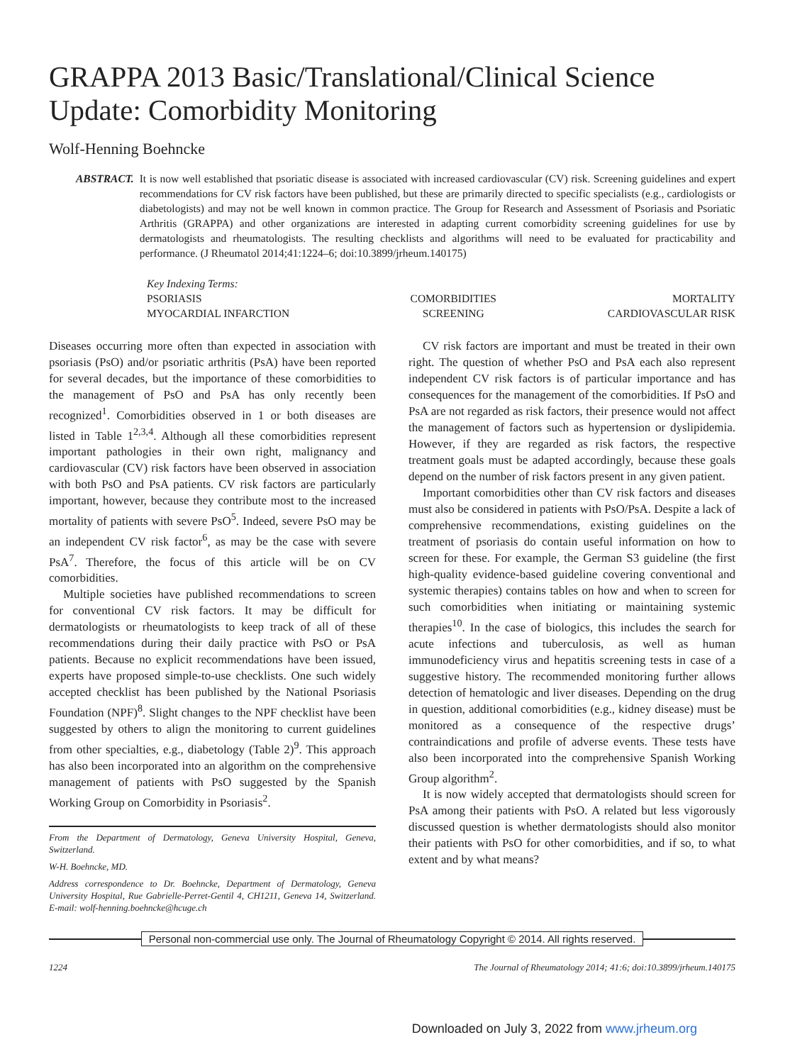GRAPPA 2013 Basic/Translational/Clinical Science Update: Comorbidity Monitoring
Wolf-Henning Boehncke
ABSTRACT. It is now well established that psoriatic disease is associated with increased cardiovascular (CV) risk. Screening guidelines and expert recommendations for CV risk factors have been published, but these are primarily directed to specific specialists (e.g., cardiologists or diabetologists) and may not be well known in common practice. The Group for Research and Assessment of Psoriasis and Psoriatic Arthritis (GRAPPA) and other organizations are interested in adapting current comorbidity screening guidelines for use by dermatologists and rheumatologists. The resulting checklists and algorithms will need to be evaluated for practicability and performance. (J Rheumatol 2014;41:1224–6; doi:10.3899/jrheum.140175)
Key Indexing Terms:
| PSORIASIS | COMORBIDITIES | MORTALITY |
| MYOCARDIAL INFARCTION | SCREENING | CARDIOVASCULAR RISK |
Diseases occurring more often than expected in association with psoriasis (PsO) and/or psoriatic arthritis (PsA) have been reported for several decades, but the importance of these comorbidities to the management of PsO and PsA has only recently been recognized<sup>1</sup>. Comorbidities observed in 1 or both diseases are listed in Table 1<sup>2,3,4</sup>. Although all these comorbidities represent important pathologies in their own right, malignancy and cardiovascular (CV) risk factors have been observed in association with both PsO and PsA patients. CV risk factors are particularly important, however, because they contribute most to the increased mortality of patients with severe PsO<sup>5</sup>. Indeed, severe PsO may be an independent CV risk factor<sup>6</sup>, as may be the case with severe PsA<sup>7</sup>. Therefore, the focus of this article will be on CV comorbidities.
Multiple societies have published recommendations to screen for conventional CV risk factors. It may be difficult for dermatologists or rheumatologists to keep track of all of these recommendations during their daily practice with PsO or PsA patients. Because no explicit recommendations have been issued, experts have proposed simple-to-use checklists. One such widely accepted checklist has been published by the National Psoriasis Foundation (NPF)<sup>8</sup>. Slight changes to the NPF checklist have been suggested by others to align the monitoring to current guidelines from other specialties, e.g., diabetology (Table 2)<sup>9</sup>. This approach has also been incorporated into an algorithm on the comprehensive management of patients with PsO suggested by the Spanish Working Group on Comorbidity in Psoriasis<sup>2</sup>.
From the Department of Dermatology, Geneva University Hospital, Geneva, Switzerland.
W-H. Boehncke, MD.
Address correspondence to Dr. Boehncke, Department of Dermatology, Geneva University Hospital, Rue Gabrielle-Perret-Gentil 4, CH1211, Geneva 14, Switzerland. E-mail: wolf-henning.boehncke@hcuge.ch
CV risk factors are important and must be treated in their own right. The question of whether PsO and PsA each also represent independent CV risk factors is of particular importance and has consequences for the management of the comorbidities. If PsO and PsA are not regarded as risk factors, their presence would not affect the management of factors such as hypertension or dyslipidemia. However, if they are regarded as risk factors, the respective treatment goals must be adapted accordingly, because these goals depend on the number of risk factors present in any given patient.
Important comorbidities other than CV risk factors and diseases must also be considered in patients with PsO/PsA. Despite a lack of comprehensive recommendations, existing guidelines on the treatment of psoriasis do contain useful information on how to screen for these. For example, the German S3 guideline (the first high-quality evidence-based guideline covering conventional and systemic therapies) contains tables on how and when to screen for such comorbidities when initiating or maintaining systemic therapies<sup>10</sup>. In the case of biologics, this includes the search for acute infections and tuberculosis, as well as human immunodeficiency virus and hepatitis screening tests in case of a suggestive history. The recommended monitoring further allows detection of hematologic and liver diseases. Depending on the drug in question, additional comorbidities (e.g., kidney disease) must be monitored as a consequence of the respective drugs’ contraindications and profile of adverse events. These tests have also been incorporated into the comprehensive Spanish Working Group algorithm<sup>2</sup>.
It is now widely accepted that dermatologists should screen for PsA among their patients with PsO. A related but less vigorously discussed question is whether dermatologists should also monitor their patients with PsO for other comorbidities, and if so, to what extent and by what means?
Personal non-commercial use only. The Journal of Rheumatology Copyright © 2014. All rights reserved.
1224 The Journal of Rheumatology 2014; 41:6; doi:10.3899/jrheum.140175
Downloaded on July 3, 2022 from www.jrheum.org